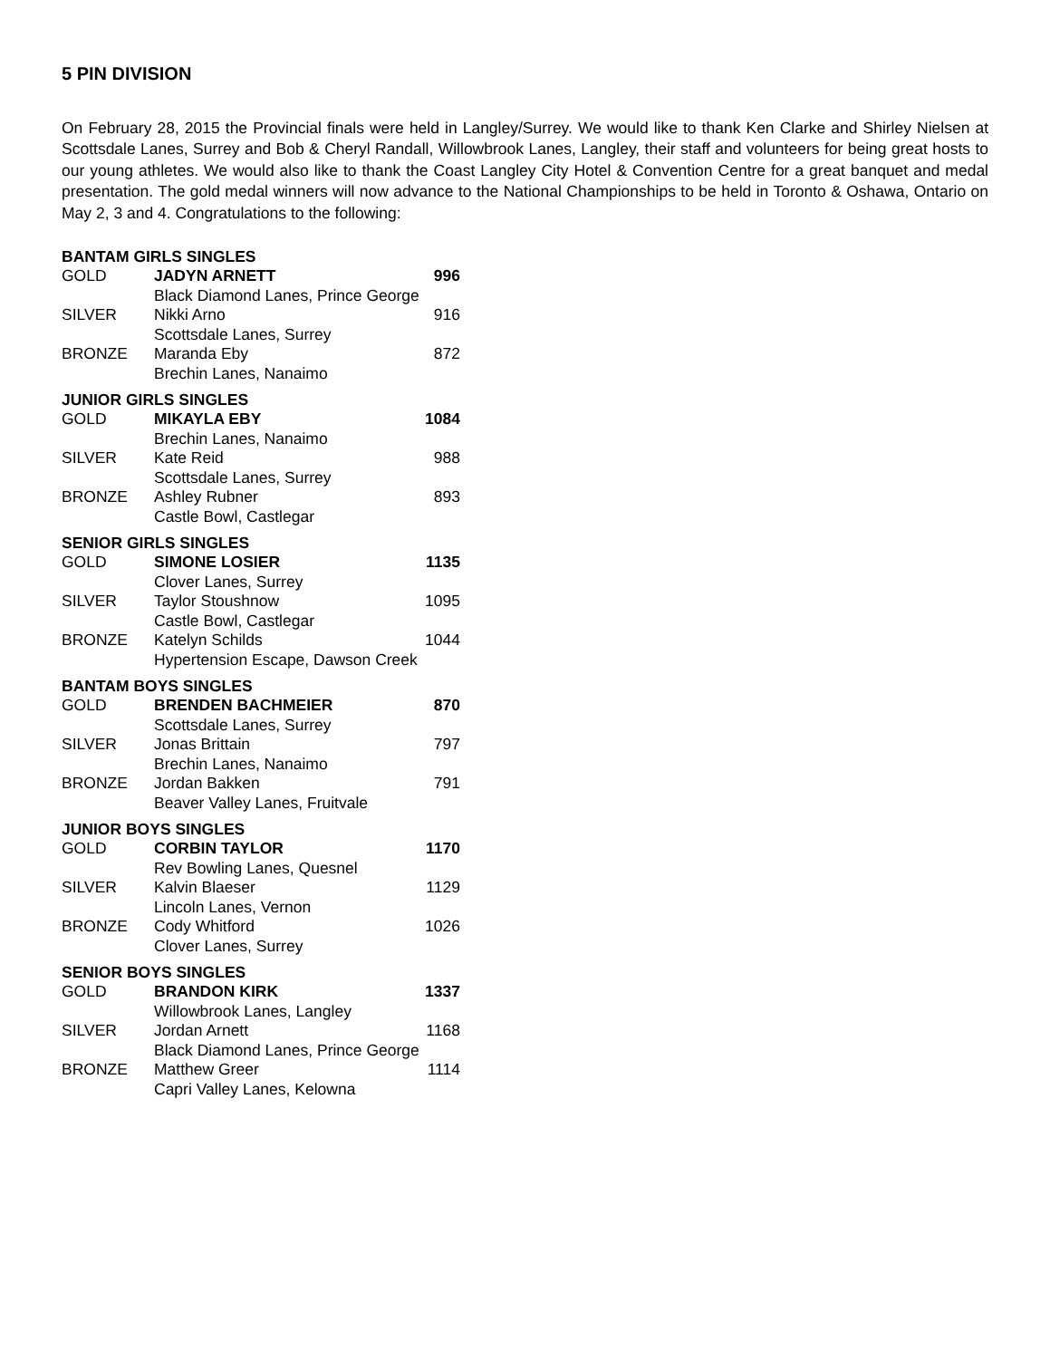5 PIN DIVISION
On February 28, 2015 the Provincial finals were held in Langley/Surrey. We would like to thank Ken Clarke and Shirley Nielsen at Scottsdale Lanes, Surrey and Bob & Cheryl Randall, Willowbrook Lanes, Langley, their staff and volunteers for being great hosts to our young athletes. We would also like to thank the Coast Langley City Hotel & Convention Centre for a great banquet and medal presentation. The gold medal winners will now advance to the National Championships to be held in Toronto & Oshawa, Ontario on May 2, 3 and 4. Congratulations to the following:
BANTAM GIRLS SINGLES
| GOLD | JADYN ARNETT | 996 |
| | Black Diamond Lanes, Prince George | |
| SILVER | Nikki Arno | 916 |
| | Scottsdale Lanes, Surrey | |
| BRONZE | Maranda Eby | 872 |
| | Brechin Lanes, Nanaimo | |
JUNIOR GIRLS SINGLES
| GOLD | MIKAYLA EBY | 1084 |
| | Brechin Lanes, Nanaimo | |
| SILVER | Kate Reid | 988 |
| | Scottsdale Lanes, Surrey | |
| BRONZE | Ashley Rubner | 893 |
| | Castle Bowl, Castlegar | |
SENIOR GIRLS SINGLES
| GOLD | SIMONE LOSIER | 1135 |
| | Clover Lanes, Surrey | |
| SILVER | Taylor Stoushnow | 1095 |
| | Castle Bowl, Castlegar | |
| BRONZE | Katelyn Schilds | 1044 |
| | Hypertension Escape, Dawson Creek | |
BANTAM BOYS SINGLES
| GOLD | BRENDEN BACHMEIER | 870 |
| | Scottsdale Lanes, Surrey | |
| SILVER | Jonas Brittain | 797 |
| | Brechin Lanes, Nanaimo | |
| BRONZE | Jordan Bakken | 791 |
| | Beaver Valley Lanes, Fruitvale | |
JUNIOR BOYS SINGLES
| GOLD | CORBIN TAYLOR | 1170 |
| | Rev Bowling Lanes, Quesnel | |
| SILVER | Kalvin Blaeser | 1129 |
| | Lincoln Lanes, Vernon | |
| BRONZE | Cody Whitford | 1026 |
| | Clover Lanes, Surrey | |
SENIOR BOYS SINGLES
| GOLD | BRANDON KIRK | 1337 |
| | Willowbrook Lanes, Langley | |
| SILVER | Jordan Arnett | 1168 |
| | Black Diamond Lanes, Prince George | |
| BRONZE | Matthew Greer | 1114 |
| | Capri Valley Lanes, Kelowna | |